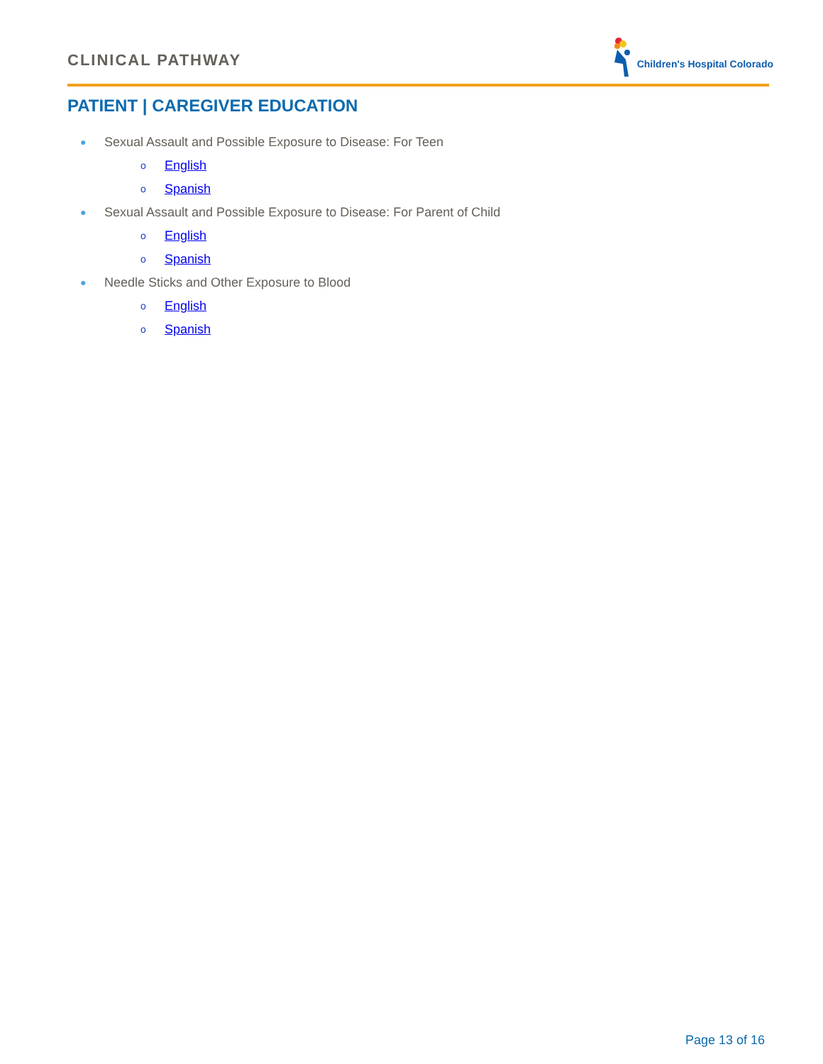CLINICAL PATHWAY Children's Hospital Colorado
PATIENT | CAREGIVER EDUCATION
● Sexual Assault and Possible Exposure to Disease: For Teen
o English
o Spanish
● Sexual Assault and Possible Exposure to Disease: For Parent of Child
o English
o Spanish
● Needle Sticks and Other Exposure to Blood
o English
o Spanish
Page 13 of 16